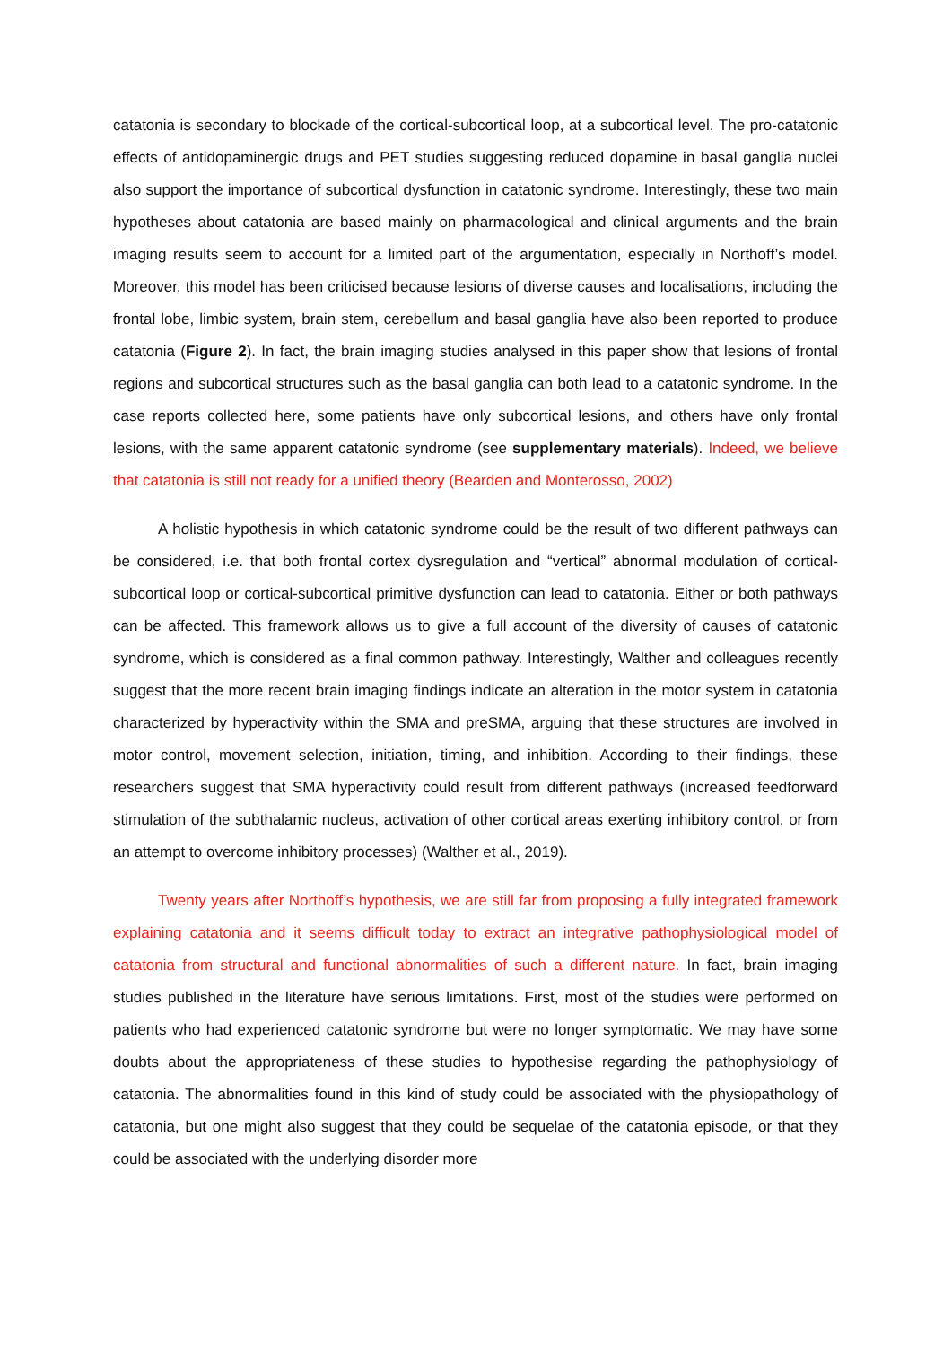catatonia is secondary to blockade of the cortical-subcortical loop, at a subcortical level. The pro-catatonic effects of antidopaminergic drugs and PET studies suggesting reduced dopamine in basal ganglia nuclei also support the importance of subcortical dysfunction in catatonic syndrome. Interestingly, these two main hypotheses about catatonia are based mainly on pharmacological and clinical arguments and the brain imaging results seem to account for a limited part of the argumentation, especially in Northoff’s model. Moreover, this model has been criticised because lesions of diverse causes and localisations, including the frontal lobe, limbic system, brain stem, cerebellum and basal ganglia have also been reported to produce catatonia (Figure 2). In fact, the brain imaging studies analysed in this paper show that lesions of frontal regions and subcortical structures such as the basal ganglia can both lead to a catatonic syndrome. In the case reports collected here, some patients have only subcortical lesions, and others have only frontal lesions, with the same apparent catatonic syndrome (see supplementary materials). Indeed, we believe that catatonia is still not ready for a unified theory (Bearden and Monterosso, 2002)
A holistic hypothesis in which catatonic syndrome could be the result of two different pathways can be considered, i.e. that both frontal cortex dysregulation and “vertical” abnormal modulation of cortical-subcortical loop or cortical-subcortical primitive dysfunction can lead to catatonia. Either or both pathways can be affected. This framework allows us to give a full account of the diversity of causes of catatonic syndrome, which is considered as a final common pathway. Interestingly, Walther and colleagues recently suggest that the more recent brain imaging findings indicate an alteration in the motor system in catatonia characterized by hyperactivity within the SMA and preSMA, arguing that these structures are involved in motor control, movement selection, initiation, timing, and inhibition. According to their findings, these researchers suggest that SMA hyperactivity could result from different pathways (increased feedforward stimulation of the subthalamic nucleus, activation of other cortical areas exerting inhibitory control, or from an attempt to overcome inhibitory processes) (Walther et al., 2019).
Twenty years after Northoff’s hypothesis, we are still far from proposing a fully integrated framework explaining catatonia and it seems difficult today to extract an integrative pathophysiological model of catatonia from structural and functional abnormalities of such a different nature. In fact, brain imaging studies published in the literature have serious limitations. First, most of the studies were performed on patients who had experienced catatonic syndrome but were no longer symptomatic. We may have some doubts about the appropriateness of these studies to hypothesise regarding the pathophysiology of catatonia. The abnormalities found in this kind of study could be associated with the physiopathology of catatonia, but one might also suggest that they could be sequelae of the catatonia episode, or that they could be associated with the underlying disorder more